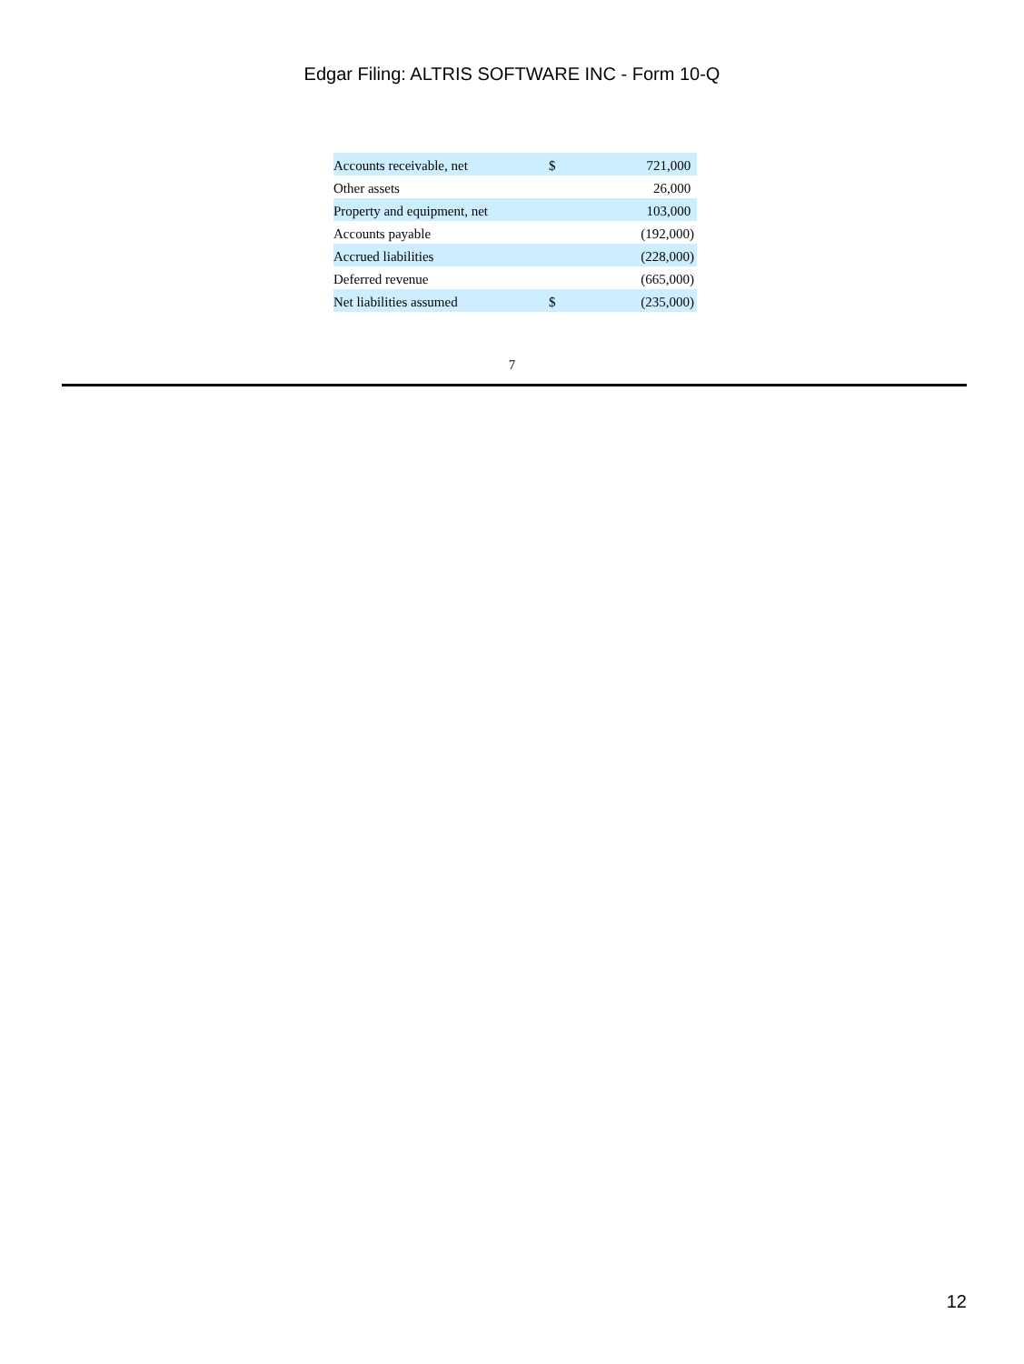Edgar Filing: ALTRIS SOFTWARE INC - Form 10-Q
| Accounts receivable, net | $ | 721,000 |
| Other assets | | 26,000 |
| Property and equipment, net | | 103,000 |
| Accounts payable | | (192,000) |
| Accrued liabilities | | (228,000) |
| Deferred revenue | | (665,000) |
| Net liabilities assumed | $ | (235,000) |
7
12